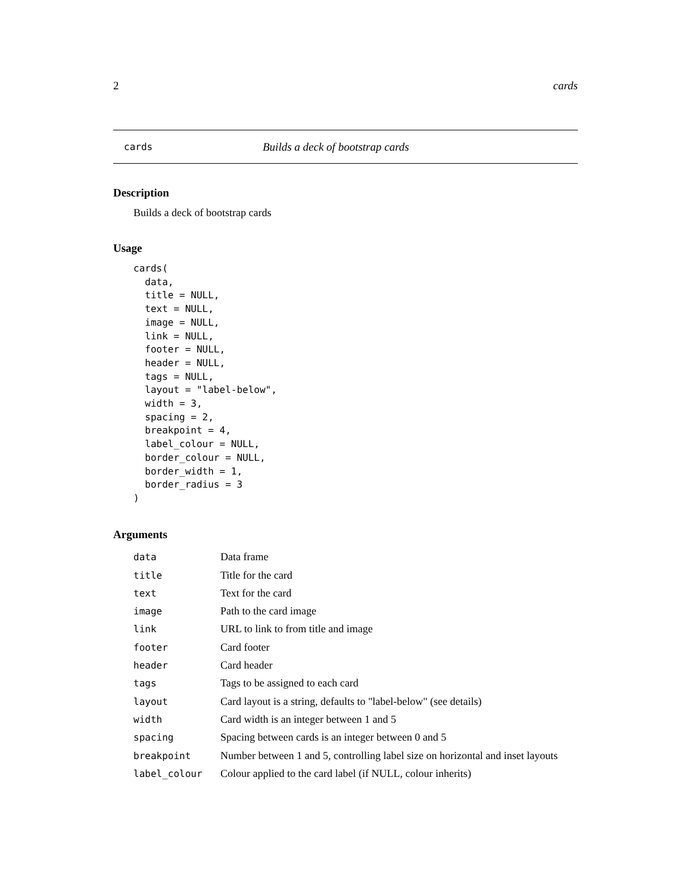2 cards
cards Builds a deck of bootstrap cards
Description
Builds a deck of bootstrap cards
Usage
cards(
  data,
  title = NULL,
  text = NULL,
  image = NULL,
  link = NULL,
  footer = NULL,
  header = NULL,
  tags = NULL,
  layout = "label-below",
  width = 3,
  spacing = 2,
  breakpoint = 4,
  label_colour = NULL,
  border_colour = NULL,
  border_width = 1,
  border_radius = 3
)
Arguments
| data | Data frame |
| title | Title for the card |
| text | Text for the card |
| image | Path to the card image |
| link | URL to link to from title and image |
| footer | Card footer |
| header | Card header |
| tags | Tags to be assigned to each card |
| layout | Card layout is a string, defaults to "label-below" (see details) |
| width | Card width is an integer between 1 and 5 |
| spacing | Spacing between cards is an integer between 0 and 5 |
| breakpoint | Number between 1 and 5, controlling label size on horizontal and inset layouts |
| label_colour | Colour applied to the card label (if NULL, colour inherits) |